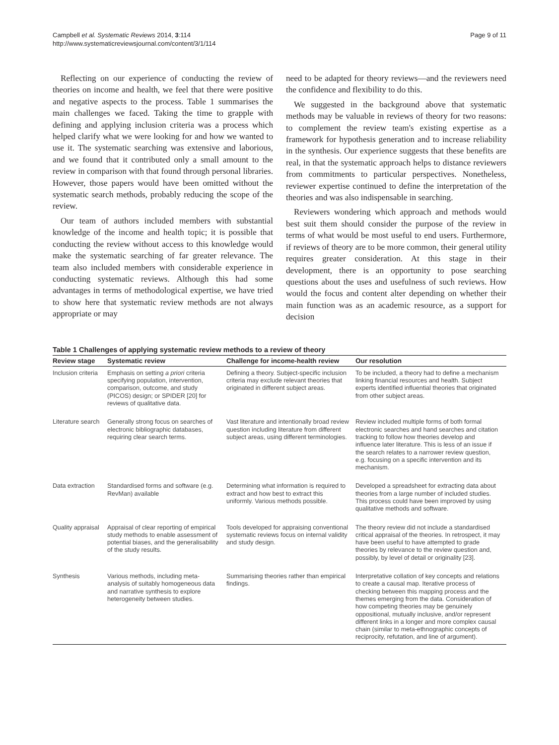Campbell et al. Systematic Reviews 2014, 3:114
http://www.systematicreviewsjournal.com/content/3/1/114
Page 9 of 11
Reflecting on our experience of conducting the review of theories on income and health, we feel that there were positive and negative aspects to the process. Table 1 summarises the main challenges we faced. Taking the time to grapple with defining and applying inclusion criteria was a process which helped clarify what we were looking for and how we wanted to use it. The systematic searching was extensive and laborious, and we found that it contributed only a small amount to the review in comparison with that found through personal libraries. However, those papers would have been omitted without the systematic search methods, probably reducing the scope of the review.
Our team of authors included members with substantial knowledge of the income and health topic; it is possible that conducting the review without access to this knowledge would make the systematic searching of far greater relevance. The team also included members with considerable experience in conducting systematic reviews. Although this had some advantages in terms of methodological expertise, we have tried to show here that systematic review methods are not always appropriate or may
need to be adapted for theory reviews—and the reviewers need the confidence and flexibility to do this.
We suggested in the background above that systematic methods may be valuable in reviews of theory for two reasons: to complement the review team's existing expertise as a framework for hypothesis generation and to increase reliability in the synthesis. Our experience suggests that these benefits are real, in that the systematic approach helps to distance reviewers from commitments to particular perspectives. Nonetheless, reviewer expertise continued to define the interpretation of the theories and was also indispensable in searching.
Reviewers wondering which approach and methods would best suit them should consider the purpose of the review in terms of what would be most useful to end users. Furthermore, if reviews of theory are to be more common, their general utility requires greater consideration. At this stage in their development, there is an opportunity to pose searching questions about the uses and usefulness of such reviews. How would the focus and content alter depending on whether their main function was as an academic resource, as a support for decision
Table 1 Challenges of applying systematic review methods to a review of theory
| Review stage | Systematic review | Challenge for income-health review | Our resolution |
| --- | --- | --- | --- |
| Inclusion criteria | Emphasis on setting a priori criteria specifying population, intervention, comparison, outcome, and study (PICOS) design; or SPIDER [20] for reviews of qualitative data. | Defining a theory. Subject-specific inclusion criteria may exclude relevant theories that originated in different subject areas. | To be included, a theory had to define a mechanism linking financial resources and health. Subject experts identified influential theories that originated from other subject areas. |
| Literature search | Generally strong focus on searches of electronic bibliographic databases, requiring clear search terms. | Vast literature and intentionally broad review question including literature from different subject areas, using different terminologies. | Review included multiple forms of both formal electronic searches and hand searches and citation tracking to follow how theories develop and influence later literature. This is less of an issue if the search relates to a narrower review question, e.g. focusing on a specific intervention and its mechanism. |
| Data extraction | Standardised forms and software (e.g. RevMan) available | Determining what information is required to extract and how best to extract this uniformly. Various methods possible. | Developed a spreadsheet for extracting data about theories from a large number of included studies. This process could have been improved by using qualitative methods and software. |
| Quality appraisal | Appraisal of clear reporting of empirical study methods to enable assessment of potential biases, and the generalisability of the study results. | Tools developed for appraising conventional systematic reviews focus on internal validity and study design. | The theory review did not include a standardised critical appraisal of the theories. In retrospect, it may have been useful to have attempted to grade theories by relevance to the review question and, possibly, by level of detail or originality [23]. |
| Synthesis | Various methods, including meta-analysis of suitably homogeneous data and narrative synthesis to explore heterogeneity between studies. | Summarising theories rather than empirical findings. | Interpretative collation of key concepts and relations to create a causal map. Iterative process of checking between this mapping process and the themes emerging from the data. Consideration of how competing theories may be genuinely oppositional, mutually inclusive, and/or represent different links in a longer and more complex causal chain (similar to meta-ethnographic concepts of reciprocity, refutation, and line of argument). |